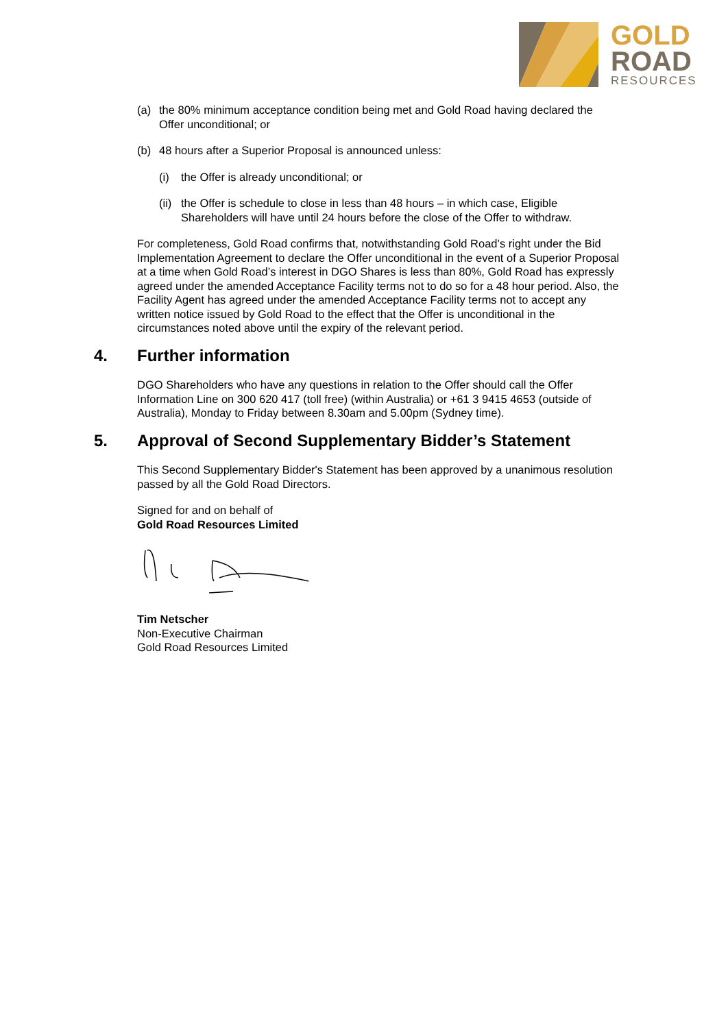GOLD
ROAD
RESOURCES
(a) the 80% minimum acceptance condition being met and Gold Road having declared the Offer unconditional; or
(b) 48 hours after a Superior Proposal is announced unless:
(i) the Offer is already unconditional; or
(ii) the Offer is schedule to close in less than 48 hours – in which case, Eligible Shareholders will have until 24 hours before the close of the Offer to withdraw.
For completeness, Gold Road confirms that, notwithstanding Gold Road’s right under the Bid Implementation Agreement to declare the Offer unconditional in the event of a Superior Proposal at a time when Gold Road’s interest in DGO Shares is less than 80%, Gold Road has expressly agreed under the amended Acceptance Facility terms not to do so for a 48 hour period. Also, the Facility Agent has agreed under the amended Acceptance Facility terms not to accept any written notice issued by Gold Road to the effect that the Offer is unconditional in the circumstances noted above until the expiry of the relevant period.
4. Further information
DGO Shareholders who have any questions in relation to the Offer should call the Offer Information Line on 300 620 417 (toll free) (within Australia) or +61 3 9415 4653 (outside of Australia), Monday to Friday between 8.30am and 5.00pm (Sydney time).
5. Approval of Second Supplementary Bidder’s Statement
This Second Supplementary Bidder's Statement has been approved by a unanimous resolution passed by all the Gold Road Directors.
Signed for and on behalf of
Gold Road Resources Limited
Tim Netscher
Non-Executive Chairman
Gold Road Resources Limited